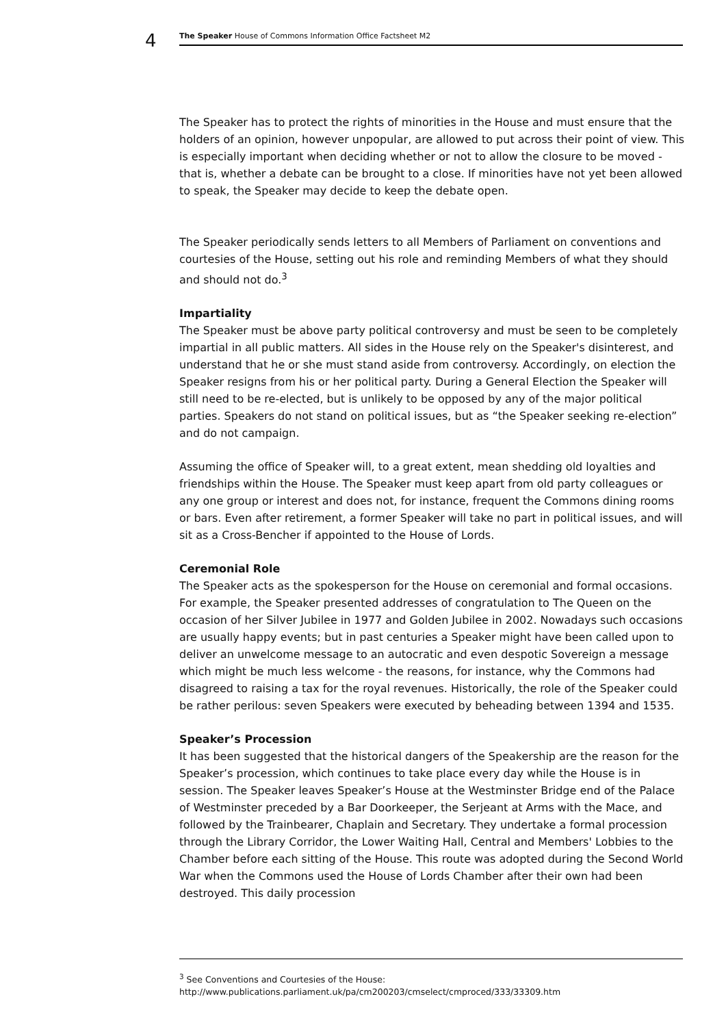4 The Speaker House of Commons Information Office Factsheet M2
The Speaker has to protect the rights of minorities in the House and must ensure that the holders of an opinion, however unpopular, are allowed to put across their point of view. This is especially important when deciding whether or not to allow the closure to be moved - that is, whether a debate can be brought to a close. If minorities have not yet been allowed to speak, the Speaker may decide to keep the debate open.
The Speaker periodically sends letters to all Members of Parliament on conventions and courtesies of the House, setting out his role and reminding Members of what they should and should not do.<sup>3</sup>
Impartiality
The Speaker must be above party political controversy and must be seen to be completely impartial in all public matters. All sides in the House rely on the Speaker's disinterest, and understand that he or she must stand aside from controversy. Accordingly, on election the Speaker resigns from his or her political party. During a General Election the Speaker will still need to be re-elected, but is unlikely to be opposed by any of the major political parties. Speakers do not stand on political issues, but as “the Speaker seeking re-election” and do not campaign.
Assuming the office of Speaker will, to a great extent, mean shedding old loyalties and friendships within the House. The Speaker must keep apart from old party colleagues or any one group or interest and does not, for instance, frequent the Commons dining rooms or bars. Even after retirement, a former Speaker will take no part in political issues, and will sit as a Cross-Bencher if appointed to the House of Lords.
Ceremonial Role
The Speaker acts as the spokesperson for the House on ceremonial and formal occasions. For example, the Speaker presented addresses of congratulation to The Queen on the occasion of her Silver Jubilee in 1977 and Golden Jubilee in 2002. Nowadays such occasions are usually happy events; but in past centuries a Speaker might have been called upon to deliver an unwelcome message to an autocratic and even despotic Sovereign a message which might be much less welcome - the reasons, for instance, why the Commons had disagreed to raising a tax for the royal revenues. Historically, the role of the Speaker could be rather perilous: seven Speakers were executed by beheading between 1394 and 1535.
Speaker’s Procession
It has been suggested that the historical dangers of the Speakership are the reason for the Speaker’s procession, which continues to take place every day while the House is in session. The Speaker leaves Speaker’s House at the Westminster Bridge end of the Palace of Westminster preceded by a Bar Doorkeeper, the Serjeant at Arms with the Mace, and followed by the Trainbearer, Chaplain and Secretary. They undertake a formal procession through the Library Corridor, the Lower Waiting Hall, Central and Members' Lobbies to the Chamber before each sitting of the House. This route was adopted during the Second World War when the Commons used the House of Lords Chamber after their own had been destroyed. This daily procession
<sup>3</sup> See Conventions and Courtesies of the House:
http://www.publications.parliament.uk/pa/cm200203/cmselect/cmproced/333/33309.htm